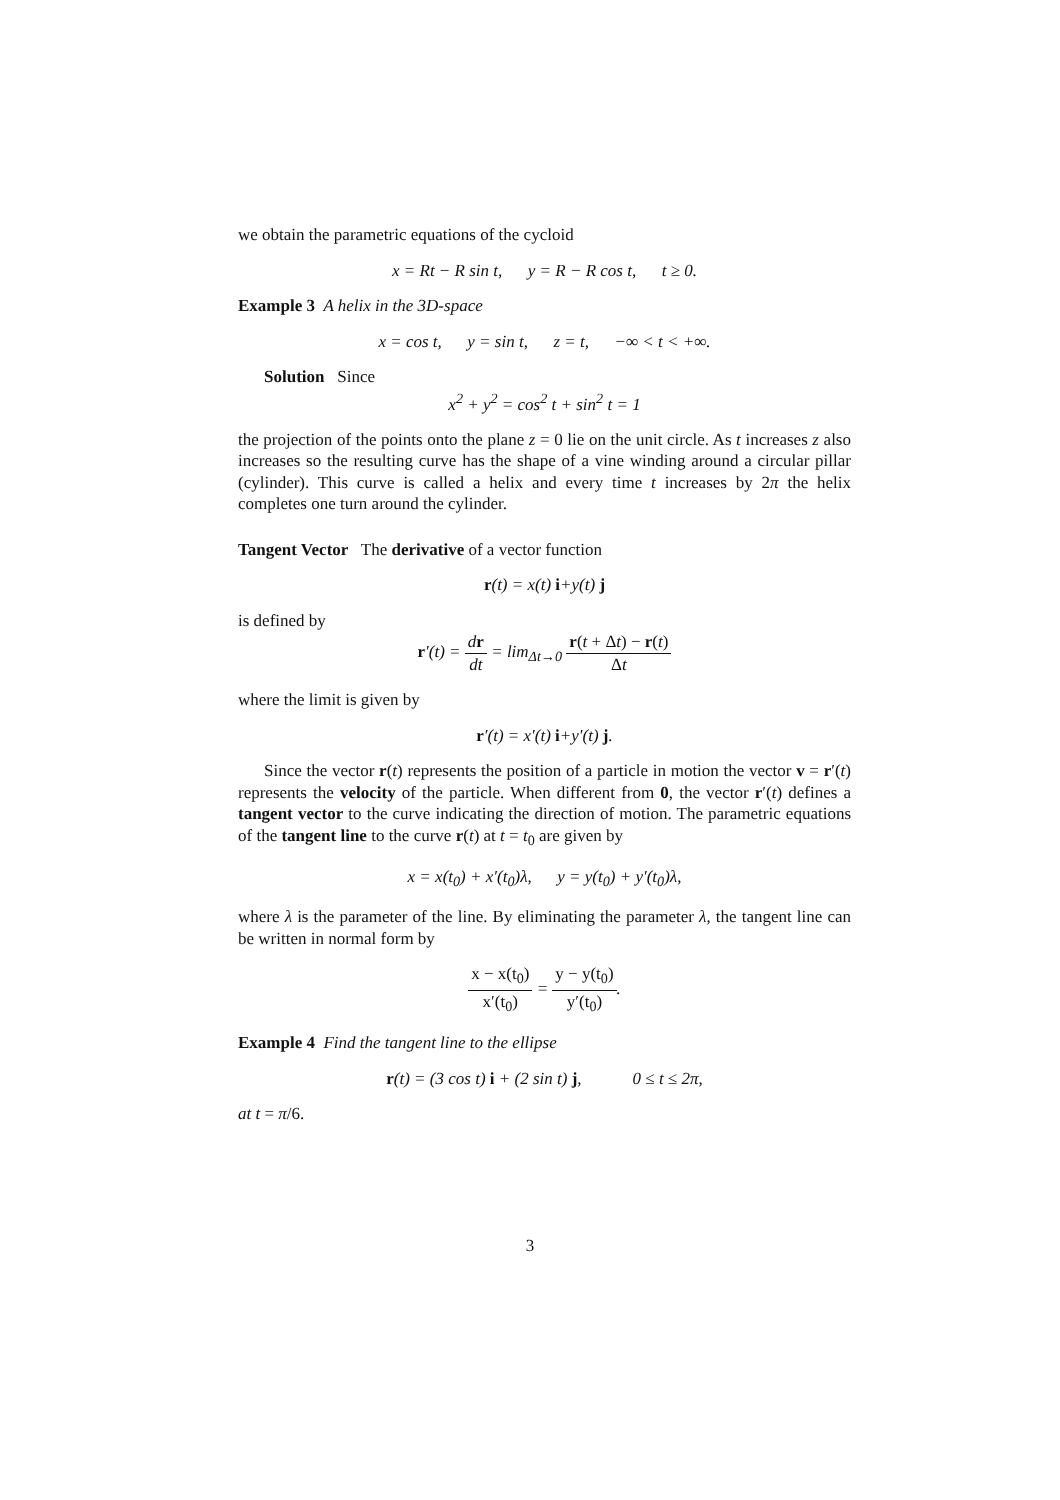we obtain the parametric equations of the cycloid
x = Rt − R sin t, y = R − R cos t, t ≥ 0.
Example 3 A helix in the 3D-space
x = cos t, y = sin t, z = t, −∞ < t < +∞.
Solution Since
x<sup>2</sup> + y<sup>2</sup> = cos<sup>2</sup> t + sin<sup>2</sup> t = 1
the projection of the points onto the plane z = 0 lie on the unit circle. As t increases z also increases so the resulting curve has the shape of a vine winding around a circular pillar (cylinder). This curve is called a helix and every time t increases by 2π the helix completes one turn around the cylinder.
Tangent Vector The derivative of a vector function
r(t) = x(t) i+y(t) j
is defined by
r′(t) = dr dt = lim<sub>Δt→0</sub> r(t + Δt) − r(t) Δt
where the limit is given by
r′(t) = x′(t) i+y′(t) j.
Since the vector r(t) represents the position of a particle in motion the vector v = r′(t) represents the velocity of the particle. When different from 0, the vector r′(t) defines a tangent vector to the curve indicating the direction of motion. The parametric equations of the tangent line to the curve r(t) at t = t<sub>0</sub> are given by
x = x(t<sub>0</sub>) + x′(t<sub>0</sub>)λ, y = y(t<sub>0</sub>) + y′(t<sub>0</sub>)λ,
where λ is the parameter of the line. By eliminating the parameter λ, the tangent line can be written in normal form by
x − x(t<sub>0</sub>) x′(t<sub>0</sub>) = y − y(t<sub>0</sub>) y′(t<sub>0</sub>).
Example 4 Find the tangent line to the ellipse
r(t) = (3 cos t) i + (2 sin t) j, 0 ≤ t ≤ 2π,
at t = π/6.
3